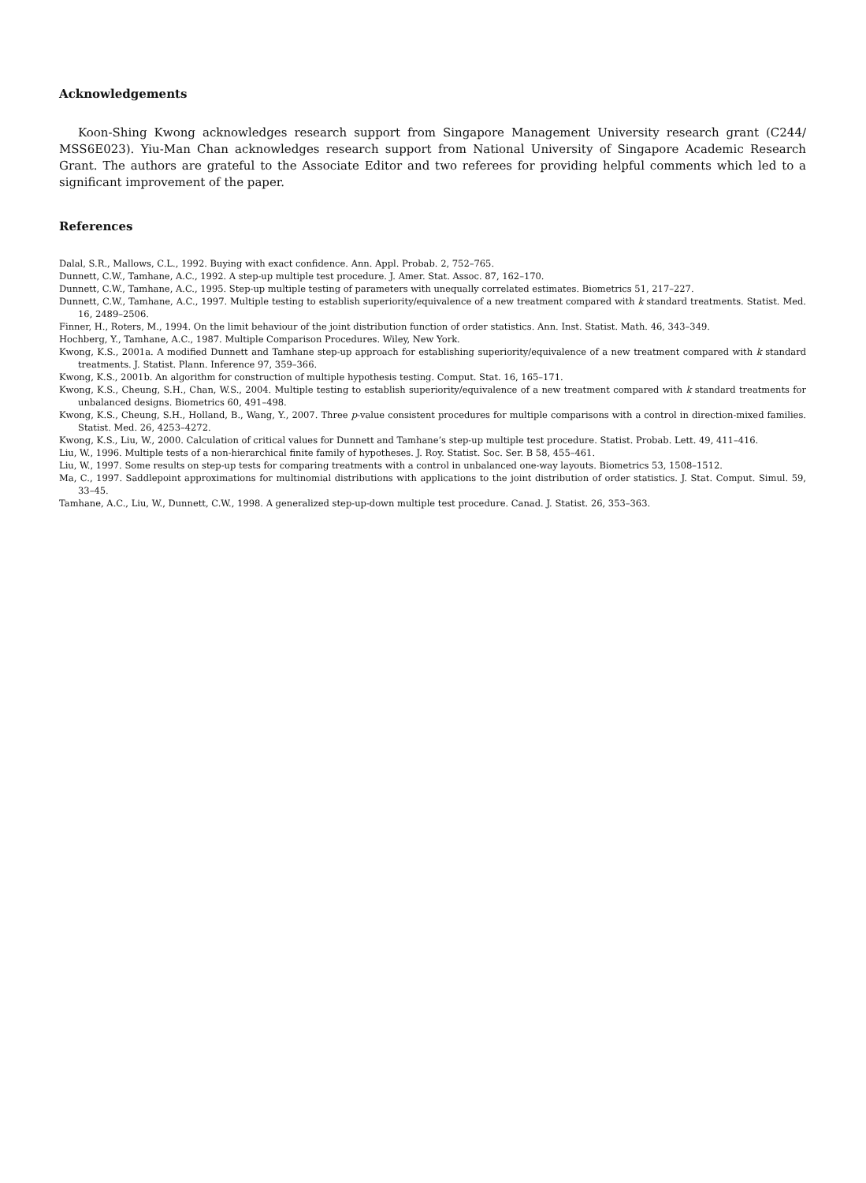Acknowledgements
Koon-Shing Kwong acknowledges research support from Singapore Management University research grant (C244/ MSS6E023). Yiu-Man Chan acknowledges research support from National University of Singapore Academic Research Grant. The authors are grateful to the Associate Editor and two referees for providing helpful comments which led to a significant improvement of the paper.
References
Dalal, S.R., Mallows, C.L., 1992. Buying with exact confidence. Ann. Appl. Probab. 2, 752–765.
Dunnett, C.W., Tamhane, A.C., 1992. A step-up multiple test procedure. J. Amer. Stat. Assoc. 87, 162–170.
Dunnett, C.W., Tamhane, A.C., 1995. Step-up multiple testing of parameters with unequally correlated estimates. Biometrics 51, 217–227.
Dunnett, C.W., Tamhane, A.C., 1997. Multiple testing to establish superiority/equivalence of a new treatment compared with k standard treatments. Statist. Med. 16, 2489–2506.
Finner, H., Roters, M., 1994. On the limit behaviour of the joint distribution function of order statistics. Ann. Inst. Statist. Math. 46, 343–349.
Hochberg, Y., Tamhane, A.C., 1987. Multiple Comparison Procedures. Wiley, New York.
Kwong, K.S., 2001a. A modified Dunnett and Tamhane step-up approach for establishing superiority/equivalence of a new treatment compared with k standard treatments. J. Statist. Plann. Inference 97, 359–366.
Kwong, K.S., 2001b. An algorithm for construction of multiple hypothesis testing. Comput. Stat. 16, 165–171.
Kwong, K.S., Cheung, S.H., Chan, W.S., 2004. Multiple testing to establish superiority/equivalence of a new treatment compared with k standard treatments for unbalanced designs. Biometrics 60, 491–498.
Kwong, K.S., Cheung, S.H., Holland, B., Wang, Y., 2007. Three p-value consistent procedures for multiple comparisons with a control in direction-mixed families. Statist. Med. 26, 4253–4272.
Kwong, K.S., Liu, W., 2000. Calculation of critical values for Dunnett and Tamhane’s step-up multiple test procedure. Statist. Probab. Lett. 49, 411–416.
Liu, W., 1996. Multiple tests of a non-hierarchical finite family of hypotheses. J. Roy. Statist. Soc. Ser. B 58, 455–461.
Liu, W., 1997. Some results on step-up tests for comparing treatments with a control in unbalanced one-way layouts. Biometrics 53, 1508–1512.
Ma, C., 1997. Saddlepoint approximations for multinomial distributions with applications to the joint distribution of order statistics. J. Stat. Comput. Simul. 59, 33–45.
Tamhane, A.C., Liu, W., Dunnett, C.W., 1998. A generalized step-up-down multiple test procedure. Canad. J. Statist. 26, 353–363.